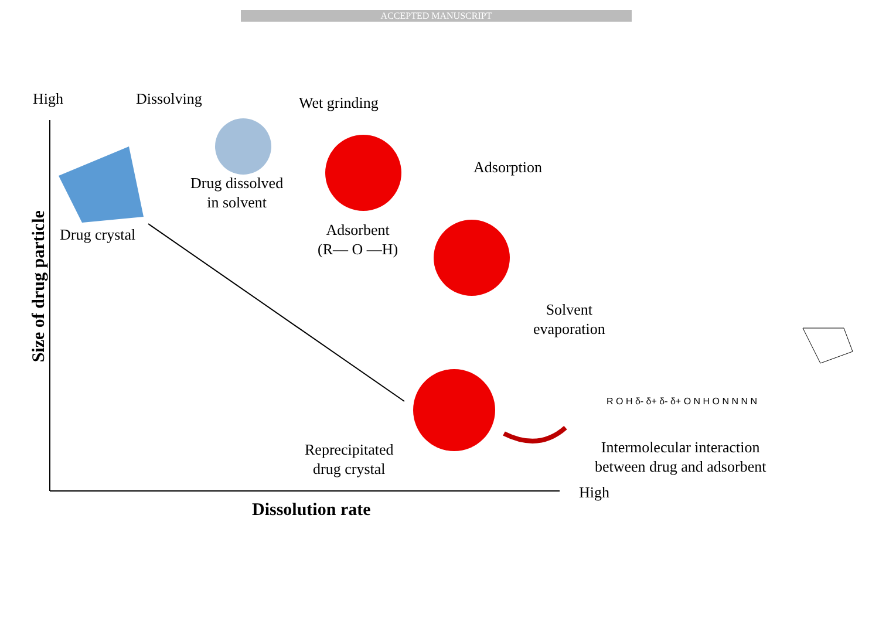ACCEPTED MANUSCRIPT
High Dissolving Wet grinding
Drug dissolved
in solvent
Drug crystal
Adsorption
Adsorbent
(R— O —H)
Solvent
evaporation
R O H δ- δ+ δ- δ+ O N H O N N N N
Reprecipitated
drug crystal
Intermolecular interaction
between drug and adsorbent
High
Dissolution rate
Size of drug particle